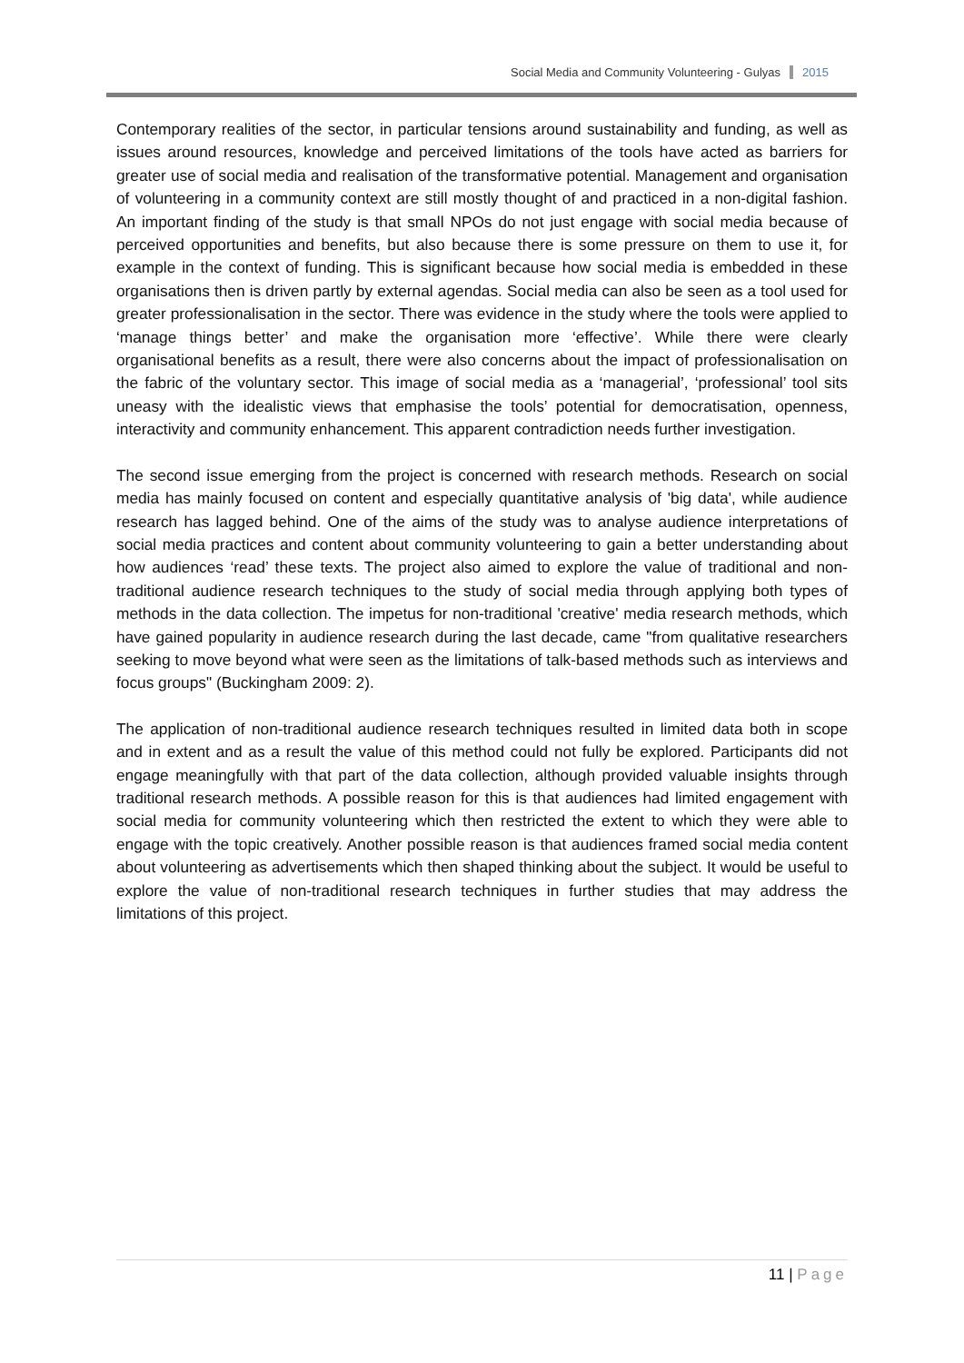Social Media and Community Volunteering - Gulyas 2015
Contemporary realities of the sector, in particular tensions around sustainability and funding, as well as issues around resources, knowledge and perceived limitations of the tools have acted as barriers for greater use of social media and realisation of the transformative potential. Management and organisation of volunteering in a community context are still mostly thought of and practiced in a non-digital fashion. An important finding of the study is that small NPOs do not just engage with social media because of perceived opportunities and benefits, but also because there is some pressure on them to use it, for example in the context of funding. This is significant because how social media is embedded in these organisations then is driven partly by external agendas. Social media can also be seen as a tool used for greater professionalisation in the sector. There was evidence in the study where the tools were applied to ‘manage things better’ and make the organisation more ‘effective’. While there were clearly organisational benefits as a result, there were also concerns about the impact of professionalisation on the fabric of the voluntary sector. This image of social media as a ‘managerial’, ‘professional’ tool sits uneasy with the idealistic views that emphasise the tools’ potential for democratisation, openness, interactivity and community enhancement. This apparent contradiction needs further investigation.
The second issue emerging from the project is concerned with research methods. Research on social media has mainly focused on content and especially quantitative analysis of 'big data', while audience research has lagged behind. One of the aims of the study was to analyse audience interpretations of social media practices and content about community volunteering to gain a better understanding about how audiences ‘read’ these texts. The project also aimed to explore the value of traditional and non-traditional audience research techniques to the study of social media through applying both types of methods in the data collection. The impetus for non-traditional 'creative' media research methods, which have gained popularity in audience research during the last decade, came "from qualitative researchers seeking to move beyond what were seen as the limitations of talk-based methods such as interviews and focus groups" (Buckingham 2009: 2).
The application of non-traditional audience research techniques resulted in limited data both in scope and in extent and as a result the value of this method could not fully be explored. Participants did not engage meaningfully with that part of the data collection, although provided valuable insights through traditional research methods. A possible reason for this is that audiences had limited engagement with social media for community volunteering which then restricted the extent to which they were able to engage with the topic creatively. Another possible reason is that audiences framed social media content about volunteering as advertisements which then shaped thinking about the subject. It would be useful to explore the value of non-traditional research techniques in further studies that may address the limitations of this project.
11 | Page